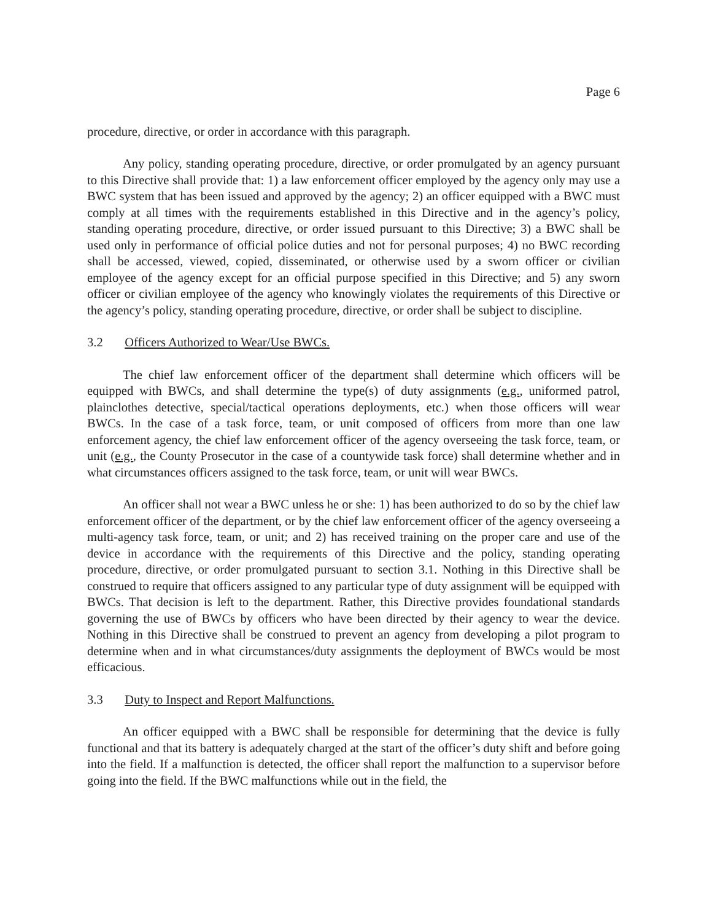Page 6
procedure, directive, or order in accordance with this paragraph.
Any policy, standing operating procedure, directive, or order promulgated by an agency pursuant to this Directive shall provide that: 1) a law enforcement officer employed by the agency only may use a BWC system that has been issued and approved by the agency; 2) an officer equipped with a BWC must comply at all times with the requirements established in this Directive and in the agency’s policy, standing operating procedure, directive, or order issued pursuant to this Directive; 3) a BWC shall be used only in performance of official police duties and not for personal purposes; 4) no BWC recording shall be accessed, viewed, copied, disseminated, or otherwise used by a sworn officer or civilian employee of the agency except for an official purpose specified in this Directive; and 5) any sworn officer or civilian employee of the agency who knowingly violates the requirements of this Directive or the agency’s policy, standing operating procedure, directive, or order shall be subject to discipline.
3.2 Officers Authorized to Wear/Use BWCs.
The chief law enforcement officer of the department shall determine which officers will be equipped with BWCs, and shall determine the type(s) of duty assignments (e.g., uniformed patrol, plainclothes detective, special/tactical operations deployments, etc.) when those officers will wear BWCs. In the case of a task force, team, or unit composed of officers from more than one law enforcement agency, the chief law enforcement officer of the agency overseeing the task force, team, or unit (e.g., the County Prosecutor in the case of a countywide task force) shall determine whether and in what circumstances officers assigned to the task force, team, or unit will wear BWCs.
An officer shall not wear a BWC unless he or she: 1) has been authorized to do so by the chief law enforcement officer of the department, or by the chief law enforcement officer of the agency overseeing a multi-agency task force, team, or unit; and 2) has received training on the proper care and use of the device in accordance with the requirements of this Directive and the policy, standing operating procedure, directive, or order promulgated pursuant to section 3.1. Nothing in this Directive shall be construed to require that officers assigned to any particular type of duty assignment will be equipped with BWCs. That decision is left to the department. Rather, this Directive provides foundational standards governing the use of BWCs by officers who have been directed by their agency to wear the device. Nothing in this Directive shall be construed to prevent an agency from developing a pilot program to determine when and in what circumstances/duty assignments the deployment of BWCs would be most efficacious.
3.3 Duty to Inspect and Report Malfunctions.
An officer equipped with a BWC shall be responsible for determining that the device is fully functional and that its battery is adequately charged at the start of the officer’s duty shift and before going into the field. If a malfunction is detected, the officer shall report the malfunction to a supervisor before going into the field. If the BWC malfunctions while out in the field, the